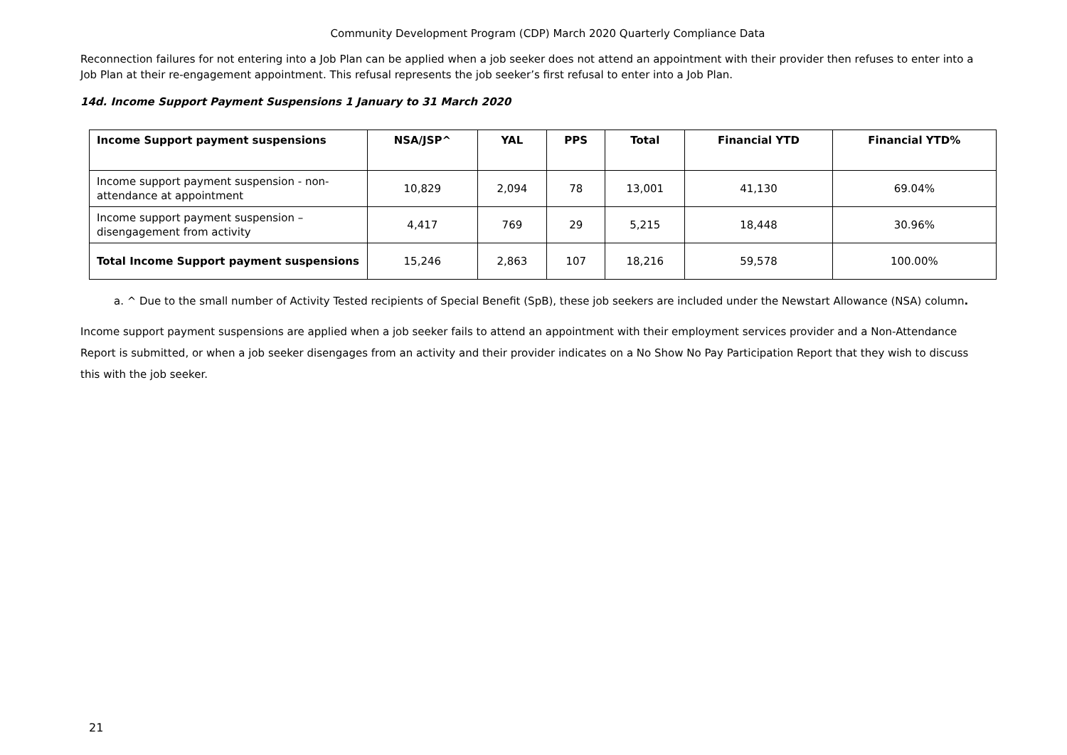Community Development Program (CDP) March 2020 Quarterly Compliance Data
Reconnection failures for not entering into a Job Plan can be applied when a job seeker does not attend an appointment with their provider then refuses to enter into a Job Plan at their re-engagement appointment. This refusal represents the job seeker’s first refusal to enter into a Job Plan.
14d. Income Support Payment Suspensions 1 January to 31 March 2020
| Income Support payment suspensions | NSA/JSP^ | YAL | PPS | Total | Financial YTD | Financial YTD% |
| --- | --- | --- | --- | --- | --- | --- |
| Income support payment suspension - non-attendance at appointment | 10,829 | 2,094 | 78 | 13,001 | 41,130 | 69.04% |
| Income support payment suspension – disengagement from activity | 4,417 | 769 | 29 | 5,215 | 18,448 | 30.96% |
| Total Income Support payment suspensions | 15,246 | 2,863 | 107 | 18,216 | 59,578 | 100.00% |
a. ^ Due to the small number of Activity Tested recipients of Special Benefit (SpB), these job seekers are included under the Newstart Allowance (NSA) column.
Income support payment suspensions are applied when a job seeker fails to attend an appointment with their employment services provider and a Non-Attendance Report is submitted, or when a job seeker disengages from an activity and their provider indicates on a No Show No Pay Participation Report that they wish to discuss this with the job seeker.
21